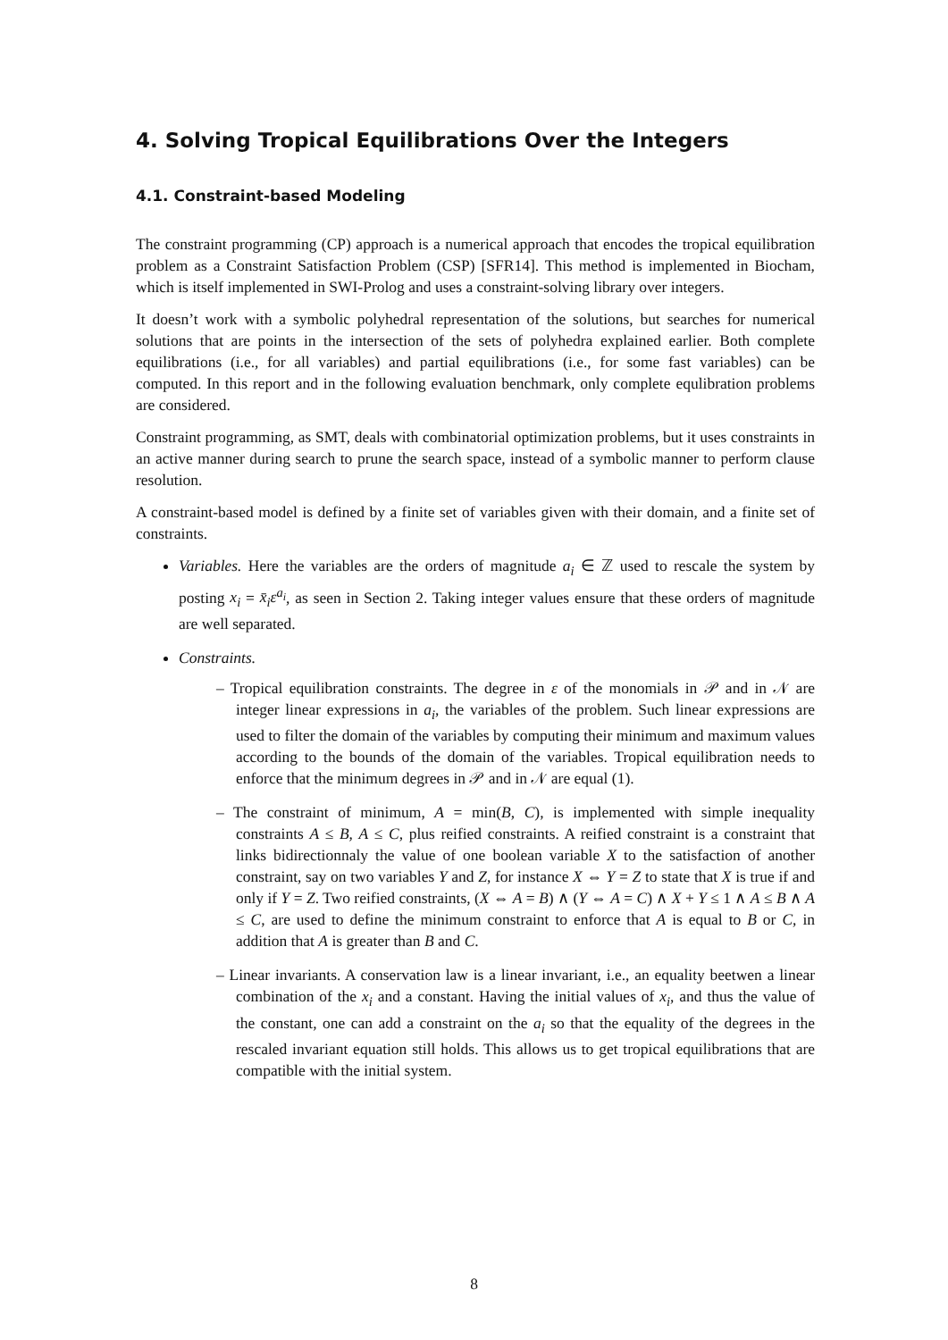4. Solving Tropical Equilibrations Over the Integers
4.1. Constraint-based Modeling
The constraint programming (CP) approach is a numerical approach that encodes the tropical equilibration problem as a Constraint Satisfaction Problem (CSP) [SFR14]. This method is implemented in Biocham, which is itself implemented in SWI-Prolog and uses a constraint-solving library over integers.
It doesn’t work with a symbolic polyhedral representation of the solutions, but searches for numerical solutions that are points in the intersection of the sets of polyhedra explained earlier. Both complete equilibrations (i.e., for all variables) and partial equilibrations (i.e., for some fast variables) can be computed. In this report and in the following evaluation benchmark, only complete equlibration problems are considered.
Constraint programming, as SMT, deals with combinatorial optimization problems, but it uses constraints in an active manner during search to prune the search space, instead of a symbolic manner to perform clause resolution.
A constraint-based model is defined by a finite set of variables given with their domain, and a finite set of constraints.
Variables. Here the variables are the orders of magnitude a<sub>i</sub> ∈ ℤ used to rescale the system by posting x<sub>i</sub> = x̄<sub>i</sub>ε<sup>a<sub>i</sub></sup>, as seen in Section 2. Taking integer values ensure that these orders of magnitude are well separated.
Constraints.
– Tropical equilibration constraints. The degree in ε of the monomials in 𝒫 and in 𝒩 are integer linear expressions in a<sub>i</sub>, the variables of the problem. Such linear expressions are used to filter the domain of the variables by computing their minimum and maximum values according to the bounds of the domain of the variables. Tropical equilibration needs to enforce that the minimum degrees in 𝒫 and in 𝒩 are equal (1).
– The constraint of minimum, A = min(B, C), is implemented with simple inequality constraints A ≤ B, A ≤ C, plus reified constraints. A reified constraint is a constraint that links bidirectionnaly the value of one boolean variable X to the satisfaction of another constraint, say on two variables Y and Z, for instance X ⇔ Y = Z to state that X is true if and only if Y = Z. Two reified constraints, (X ⇔ A = B) ∧ (Y ⇔ A = C) ∧ X + Y ≤ 1 ∧ A ≤ B ∧ A ≤ C, are used to define the minimum constraint to enforce that A is equal to B or C, in addition that A is greater than B and C.
– Linear invariants. A conservation law is a linear invariant, i.e., an equality beetwen a linear combination of the x<sub>i</sub> and a constant. Having the initial values of x<sub>i</sub>, and thus the value of the constant, one can add a constraint on the a<sub>i</sub> so that the equality of the degrees in the rescaled invariant equation still holds. This allows us to get tropical equilibrations that are compatible with the initial system.
8